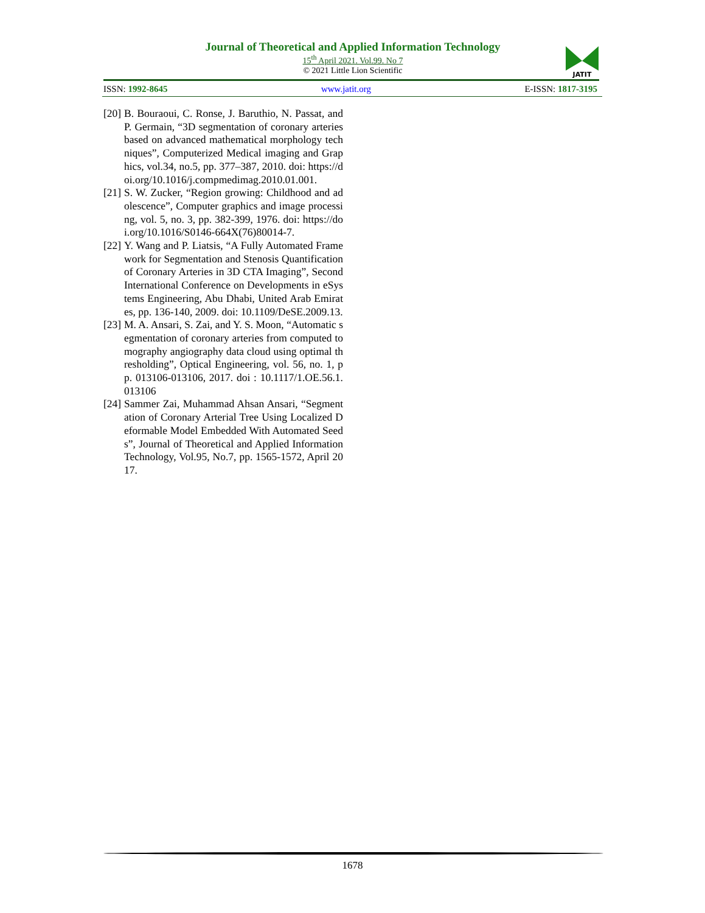Journal of Theoretical and Applied Information Technology
15<sup>th</sup> April 2021. Vol.99. No 7
© 2021 Little Lion Scientific
JATIT
ISSN: 1992-8645 www.jatit.org E-ISSN: 1817-3195
[20] B. Bouraoui, C. Ronse, J. Baruthio, N. Passat, and P. Germain, “3D segmentation of coronary arteries based on advanced mathematical morphology techniques”, Computerized Medical imaging and Graphics, vol.34, no.5, pp. 377–387, 2010. doi: https://doi.org/10.1016/j.compmedimag.2010.01.001.
[21] S. W. Zucker, “Region growing: Childhood and adolescence”, Computer graphics and image processing, vol. 5, no. 3, pp. 382-399, 1976. doi: https://doi.org/10.1016/S0146-664X(76)80014-7.
[22] Y. Wang and P. Liatsis, “A Fully Automated Framework for Segmentation and Stenosis Quantification of Coronary Arteries in 3D CTA Imaging”, Second International Conference on Developments in eSystems Engineering, Abu Dhabi, United Arab Emirates, pp. 136-140, 2009. doi: 10.1109/DeSE.2009.13.
[23] M. A. Ansari, S. Zai, and Y. S. Moon, “Automatic segmentation of coronary arteries from computed tomography angiography data cloud using optimal thresholding”, Optical Engineering, vol. 56, no. 1, pp. 013106-013106, 2017. doi : 10.1117/1.OE.56.1.013106
[24] Sammer Zai, Muhammad Ahsan Ansari, “Segmentation of Coronary Arterial Tree Using Localized Deformable Model Embedded With Automated Seeds”, Journal of Theoretical and Applied Information Technology, Vol.95, No.7, pp. 1565-1572, April 2017.
1678